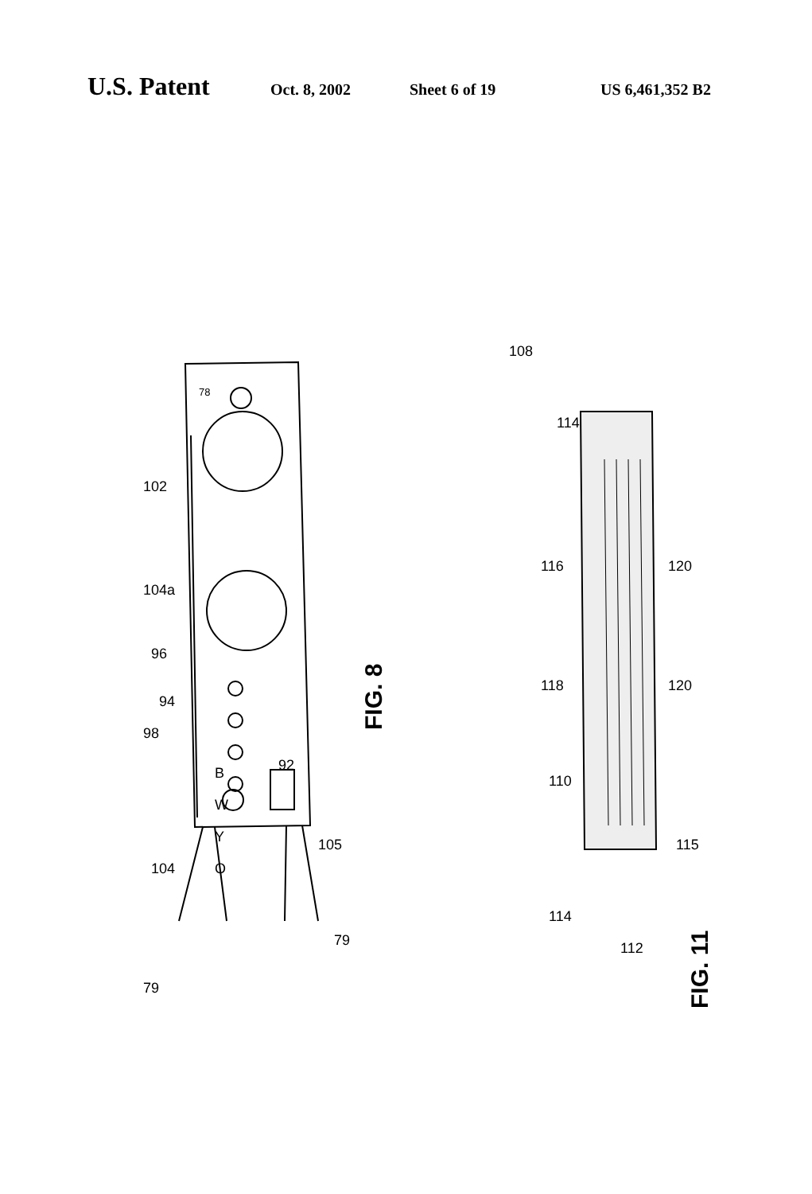U.S. Patent Oct. 8, 2002 Sheet 6 of 19 US 6,461,352 B2
FIG. 8
FIG. 11
78
102
104a
96
94
98
92
B
W
Y
O
104
105
79
79
108
114
116
120
118
120
110
115
114
112